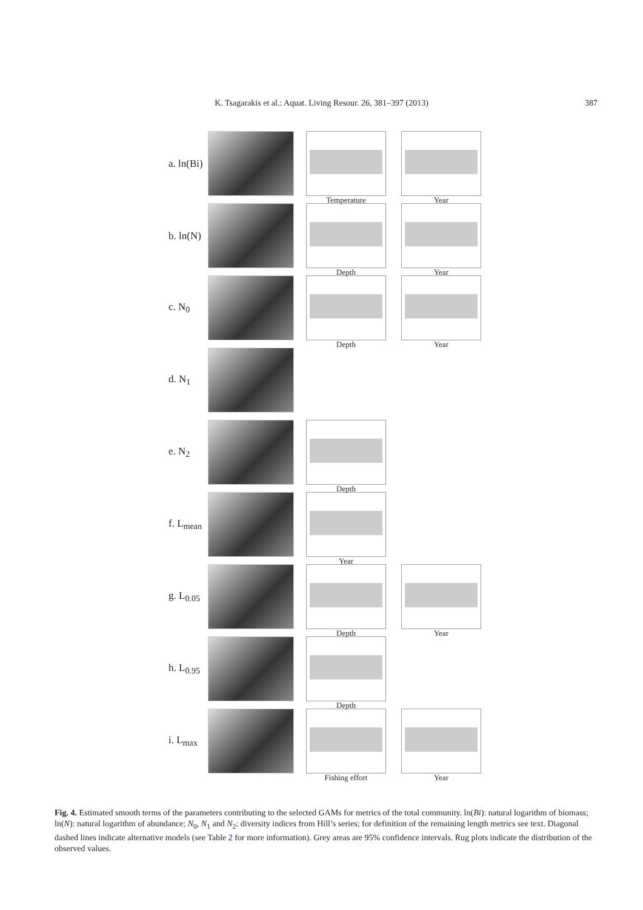K. Tsagarakis et al.: Aquat. Living Resour. 26, 381–397 (2013) 387
a. ln(Bi)
Temperature
Year
b. ln(N)
Depth
Year
c. N<sub>0</sub>
Depth
Year
d. N<sub>1</sub>
e. N<sub>2</sub>
Depth
f. L<sub>mean</sub>
Year
g. L<sub>0.05</sub>
Depth
Year
h. L<sub>0.95</sub>
Depth
i. L<sub>max</sub>
Fishing effort
Year
Fig. 4. Estimated smooth terms of the parameters contributing to the selected GAMs for metrics of the total community. ln(Bi): natural logarithm of biomass; ln(N): natural logarithm of abundance; N<sub>0</sub>, N<sub>1</sub> and N<sub>2</sub>: diversity indices from Hill’s series; for definition of the remaining length metrics see text. Diagonal dashed lines indicate alternative models (see Table 2 for more information). Grey areas are 95% confidence intervals. Rug plots indicate the distribution of the observed values.